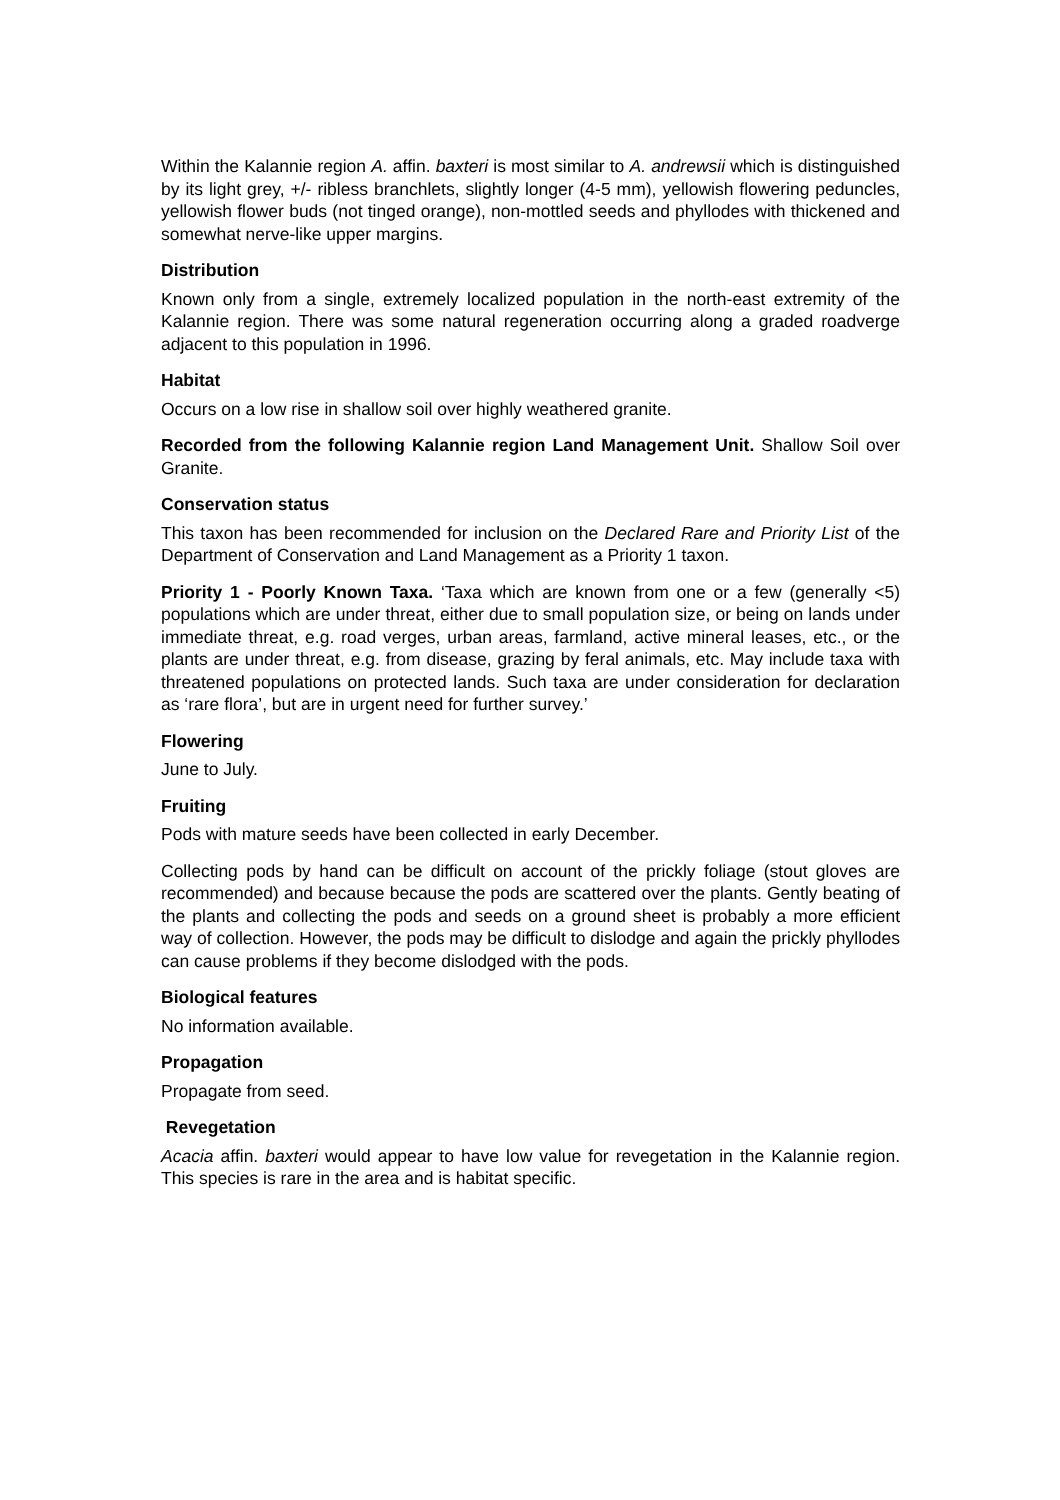Within the Kalannie region A. affin. baxteri is most similar to A. andrewsii which is distinguished by its light grey, +/- ribless branchlets, slightly longer (4-5 mm), yellowish flowering peduncles, yellowish flower buds (not tinged orange), non-mottled seeds and phyllodes with thickened and somewhat nerve-like upper margins.
Distribution
Known only from a single, extremely localized population in the north-east extremity of the Kalannie region. There was some natural regeneration occurring along a graded roadverge adjacent to this population in 1996.
Habitat
Occurs on a low rise in shallow soil over highly weathered granite.
Recorded from the following Kalannie region Land Management Unit. Shallow Soil over Granite.
Conservation status
This taxon has been recommended for inclusion on the Declared Rare and Priority List of the Department of Conservation and Land Management as a Priority 1 taxon.
Priority 1 - Poorly Known Taxa. ‘Taxa which are known from one or a few (generally <5) populations which are under threat, either due to small population size, or being on lands under immediate threat, e.g. road verges, urban areas, farmland, active mineral leases, etc., or the plants are under threat, e.g. from disease, grazing by feral animals, etc. May include taxa with threatened populations on protected lands. Such taxa are under consideration for declaration as ‘rare flora’, but are in urgent need for further survey.’
Flowering
June to July.
Fruiting
Pods with mature seeds have been collected in early December.
Collecting pods by hand can be difficult on account of the prickly foliage (stout gloves are recommended) and because because the pods are scattered over the plants. Gently beating of the plants and collecting the pods and seeds on a ground sheet is probably a more efficient way of collection. However, the pods may be difficult to dislodge and again the prickly phyllodes can cause problems if they become dislodged with the pods.
Biological features
No information available.
Propagation
Propagate from seed.
Revegetation
Acacia affin. baxteri would appear to have low value for revegetation in the Kalannie region. This species is rare in the area and is habitat specific.